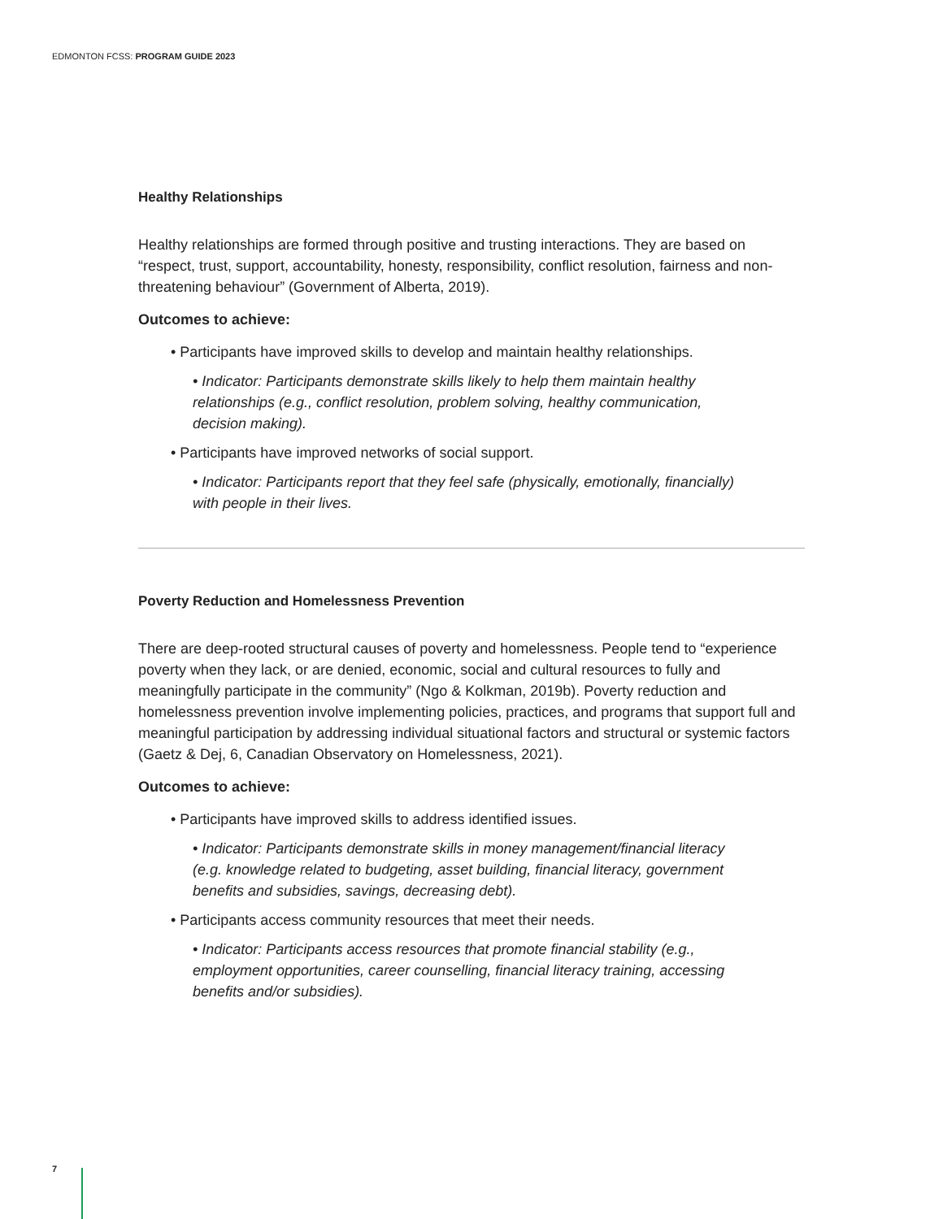EDMONTON FCSS: PROGRAM GUIDE 2023
Healthy Relationships
Healthy relationships are formed through positive and trusting interactions. They are based on “respect, trust, support, accountability, honesty, responsibility, conflict resolution, fairness and non-threatening behaviour” (Government of Alberta, 2019).
Outcomes to achieve:
• Participants have improved skills to develop and maintain healthy relationships.
• Indicator: Participants demonstrate skills likely to help them maintain healthy relationships (e.g., conflict resolution, problem solving, healthy communication, decision making).
• Participants have improved networks of social support.
• Indicator: Participants report that they feel safe (physically, emotionally, financially) with people in their lives.
Poverty Reduction and Homelessness Prevention
There are deep-rooted structural causes of poverty and homelessness. People tend to “experience poverty when they lack, or are denied, economic, social and cultural resources to fully and meaningfully participate in the community” (Ngo & Kolkman, 2019b). Poverty reduction and homelessness prevention involve implementing policies, practices, and programs that support full and meaningful participation by addressing individual situational factors and structural or systemic factors (Gaetz & Dej, 6, Canadian Observatory on Homelessness, 2021).
Outcomes to achieve:
• Participants have improved skills to address identified issues.
• Indicator: Participants demonstrate skills in money management/financial literacy (e.g. knowledge related to budgeting, asset building, financial literacy, government benefits and subsidies, savings, decreasing debt).
• Participants access community resources that meet their needs.
• Indicator: Participants access resources that promote financial stability (e.g., employment opportunities, career counselling, financial literacy training, accessing benefits and/or subsidies).
7